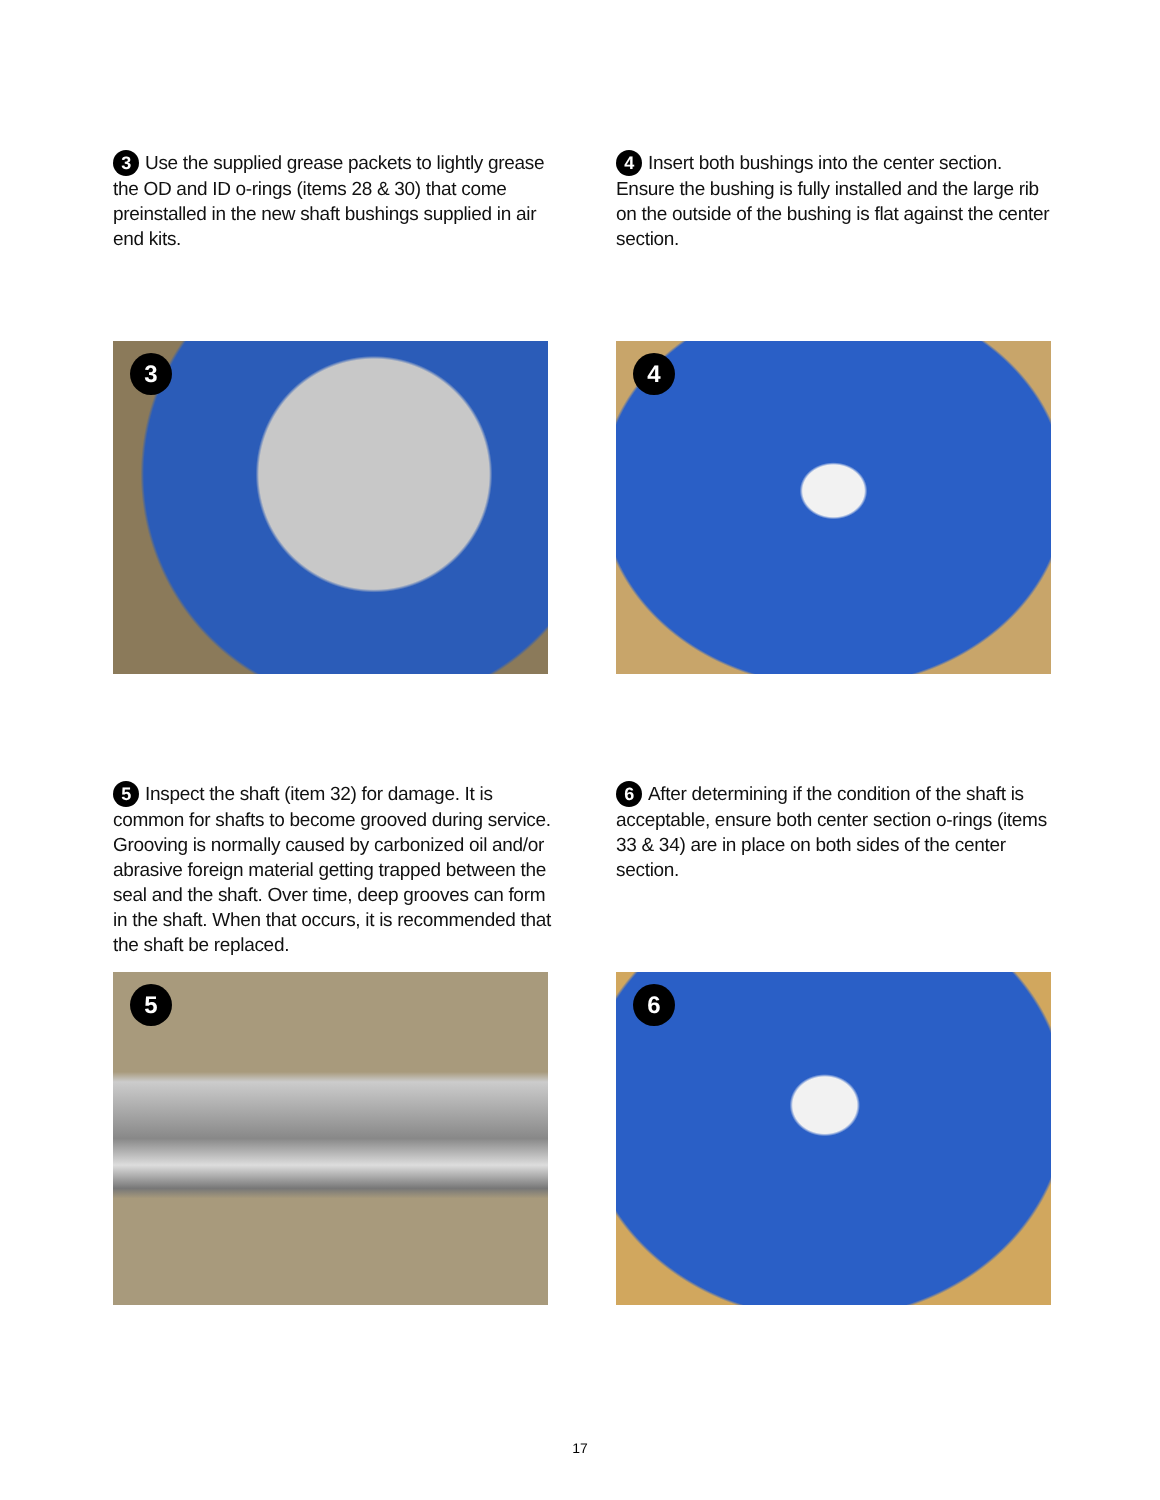3 Use the supplied grease packets to lightly grease the OD and ID o-rings (items 28 & 30) that come preinstalled in the new shaft bushings supplied in air end kits.
4 Insert both bushings into the center section. Ensure the bushing is fully installed and the large rib on the outside of the bushing is flat against the center section.
3 4
5 Inspect the shaft (item 32) for damage. It is common for shafts to become grooved during service. Grooving is normally caused by carbonized oil and/or abrasive foreign material getting trapped between the seal and the shaft. Over time, deep grooves can form in the shaft. When that occurs, it is recommended that the shaft be replaced.
6 After determining if the condition of the shaft is acceptable, ensure both center section o-rings (items 33 & 34) are in place on both sides of the center section.
5 6
17